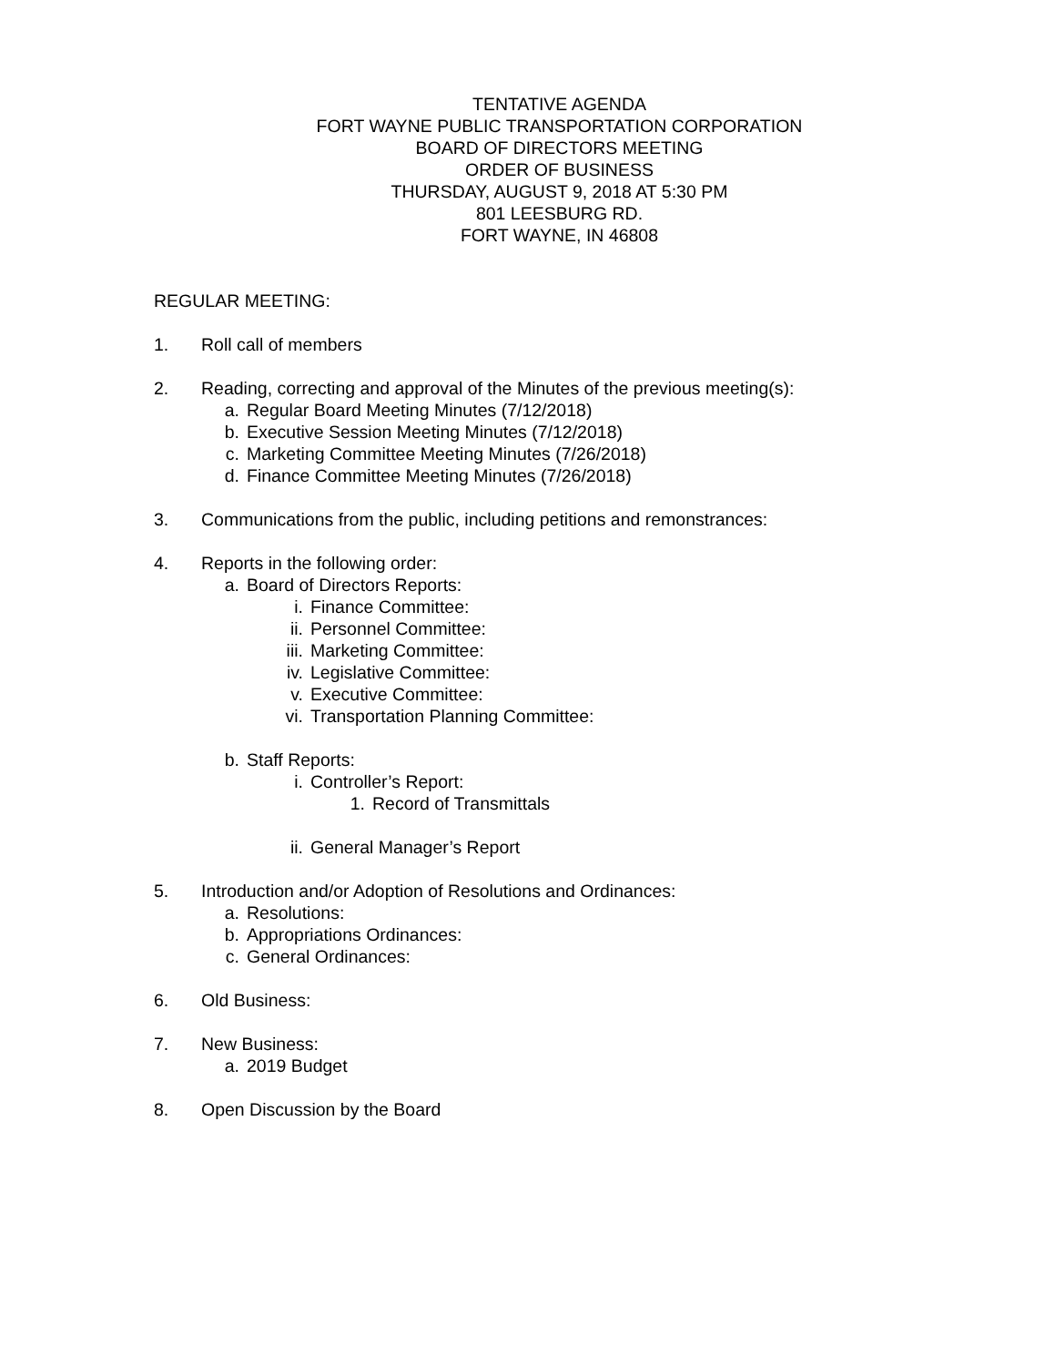TENTATIVE AGENDA
FORT WAYNE PUBLIC TRANSPORTATION CORPORATION
BOARD OF DIRECTORS MEETING
ORDER OF BUSINESS
THURSDAY, AUGUST 9, 2018 AT 5:30 PM
801 LEESBURG RD.
FORT WAYNE, IN 46808
REGULAR MEETING:
1. Roll call of members
2. Reading, correcting and approval of the Minutes of the previous meeting(s):
a. Regular Board Meeting Minutes (7/12/2018)
b. Executive Session Meeting Minutes (7/12/2018)
c. Marketing Committee Meeting Minutes (7/26/2018)
d. Finance Committee Meeting Minutes (7/26/2018)
3. Communications from the public, including petitions and remonstrances:
4. Reports in the following order:
a. Board of Directors Reports:
i. Finance Committee:
ii. Personnel Committee:
iii. Marketing Committee:
iv. Legislative Committee:
v. Executive Committee:
vi. Transportation Planning Committee:
b. Staff Reports:
i. Controller’s Report:
1. Record of Transmittals
ii. General Manager’s Report
5. Introduction and/or Adoption of Resolutions and Ordinances:
a. Resolutions:
b. Appropriations Ordinances:
c. General Ordinances:
6. Old Business:
7. New Business:
a. 2019 Budget
8. Open Discussion by the Board